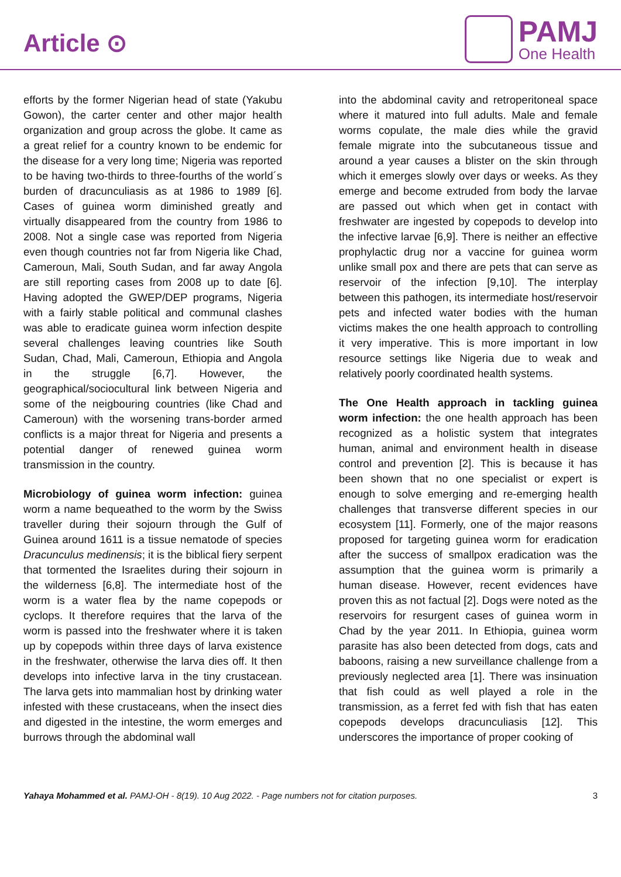Article ⊙
PAMJ
One Health
efforts by the former Nigerian head of state (Yakubu Gowon), the carter center and other major health organization and group across the globe. It came as a great relief for a country known to be endemic for the disease for a very long time; Nigeria was reported to be having two-thirds to three-fourths of the world´s burden of dracunculiasis as at 1986 to 1989 [6]. Cases of guinea worm diminished greatly and virtually disappeared from the country from 1986 to 2008. Not a single case was reported from Nigeria even though countries not far from Nigeria like Chad, Cameroun, Mali, South Sudan, and far away Angola are still reporting cases from 2008 up to date [6]. Having adopted the GWEP/DEP programs, Nigeria with a fairly stable political and communal clashes was able to eradicate guinea worm infection despite several challenges leaving countries like South Sudan, Chad, Mali, Cameroun, Ethiopia and Angola in the struggle [6,7]. However, the geographical/sociocultural link between Nigeria and some of the neigbouring countries (like Chad and Cameroun) with the worsening trans-border armed conflicts is a major threat for Nigeria and presents a potential danger of renewed guinea worm transmission in the country.
Microbiology of guinea worm infection: guinea worm a name bequeathed to the worm by the Swiss traveller during their sojourn through the Gulf of Guinea around 1611 is a tissue nematode of species Dracunculus medinensis; it is the biblical fiery serpent that tormented the Israelites during their sojourn in the wilderness [6,8]. The intermediate host of the worm is a water flea by the name copepods or cyclops. It therefore requires that the larva of the worm is passed into the freshwater where it is taken up by copepods within three days of larva existence in the freshwater, otherwise the larva dies off. It then develops into infective larva in the tiny crustacean. The larva gets into mammalian host by drinking water infested with these crustaceans, when the insect dies and digested in the intestine, the worm emerges and burrows through the abdominal wall
into the abdominal cavity and retroperitoneal space where it matured into full adults. Male and female worms copulate, the male dies while the gravid female migrate into the subcutaneous tissue and around a year causes a blister on the skin through which it emerges slowly over days or weeks. As they emerge and become extruded from body the larvae are passed out which when get in contact with freshwater are ingested by copepods to develop into the infective larvae [6,9]. There is neither an effective prophylactic drug nor a vaccine for guinea worm unlike small pox and there are pets that can serve as reservoir of the infection [9,10]. The interplay between this pathogen, its intermediate host/reservoir pets and infected water bodies with the human victims makes the one health approach to controlling it very imperative. This is more important in low resource settings like Nigeria due to weak and relatively poorly coordinated health systems.
The One Health approach in tackling guinea worm infection: the one health approach has been recognized as a holistic system that integrates human, animal and environment health in disease control and prevention [2]. This is because it has been shown that no one specialist or expert is enough to solve emerging and re-emerging health challenges that transverse different species in our ecosystem [11]. Formerly, one of the major reasons proposed for targeting guinea worm for eradication after the success of smallpox eradication was the assumption that the guinea worm is primarily a human disease. However, recent evidences have proven this as not factual [2]. Dogs were noted as the reservoirs for resurgent cases of guinea worm in Chad by the year 2011. In Ethiopia, guinea worm parasite has also been detected from dogs, cats and baboons, raising a new surveillance challenge from a previously neglected area [1]. There was insinuation that fish could as well played a role in the transmission, as a ferret fed with fish that has eaten copepods develops dracunculiasis [12]. This underscores the importance of proper cooking of
Yahaya Mohammed et al. PAMJ-OH - 8(19). 10 Aug 2022. - Page numbers not for citation purposes. 3